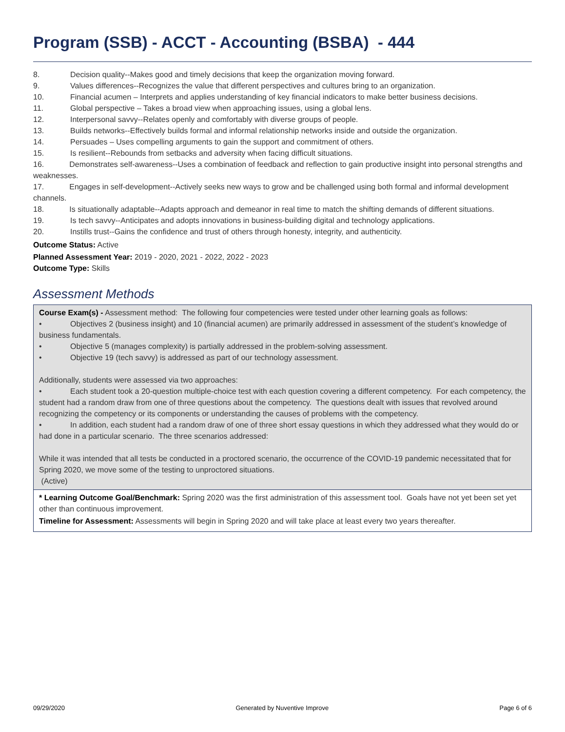Program (SSB) - ACCT - Accounting (BSBA) - 444
8. Decision quality--Makes good and timely decisions that keep the organization moving forward.
9. Values differences--Recognizes the value that different perspectives and cultures bring to an organization.
10. Financial acumen – Interprets and applies understanding of key financial indicators to make better business decisions.
11. Global perspective – Takes a broad view when approaching issues, using a global lens.
12. Interpersonal savvy--Relates openly and comfortably with diverse groups of people.
13. Builds networks--Effectively builds formal and informal relationship networks inside and outside the organization.
14. Persuades – Uses compelling arguments to gain the support and commitment of others.
15. Is resilient--Rebounds from setbacks and adversity when facing difficult situations.
16. Demonstrates self-awareness--Uses a combination of feedback and reflection to gain productive insight into personal strengths and weaknesses.
17. Engages in self-development--Actively seeks new ways to grow and be challenged using both formal and informal development channels.
18. Is situationally adaptable--Adapts approach and demeanor in real time to match the shifting demands of different situations.
19. Is tech savvy--Anticipates and adopts innovations in business-building digital and technology applications.
20. Instills trust--Gains the confidence and trust of others through honesty, integrity, and authenticity.
Outcome Status: Active
Planned Assessment Year: 2019 - 2020, 2021 - 2022, 2022 - 2023
Outcome Type: Skills
Assessment Methods
Course Exam(s) - Assessment method: The following four competencies were tested under other learning goals as follows:
• Objectives 2 (business insight) and 10 (financial acumen) are primarily addressed in assessment of the student’s knowledge of business fundamentals.
• Objective 5 (manages complexity) is partially addressed in the problem-solving assessment.
• Objective 19 (tech savvy) is addressed as part of our technology assessment.
Additionally, students were assessed via two approaches:
• Each student took a 20-question multiple-choice test with each question covering a different competency. For each competency, the student had a random draw from one of three questions about the competency. The questions dealt with issues that revolved around recognizing the competency or its components or understanding the causes of problems with the competency.
• In addition, each student had a random draw of one of three short essay questions in which they addressed what they would do or had done in a particular scenario. The three scenarios addressed:
While it was intended that all tests be conducted in a proctored scenario, the occurrence of the COVID-19 pandemic necessitated that for Spring 2020, we move some of the testing to unproctored situations.
(Active)
* Learning Outcome Goal/Benchmark: Spring 2020 was the first administration of this assessment tool. Goals have not yet been set yet other than continuous improvement.
Timeline for Assessment: Assessments will begin in Spring 2020 and will take place at least every two years thereafter.
09/29/2020 Generated by Nuventive Improve Page 6 of 6